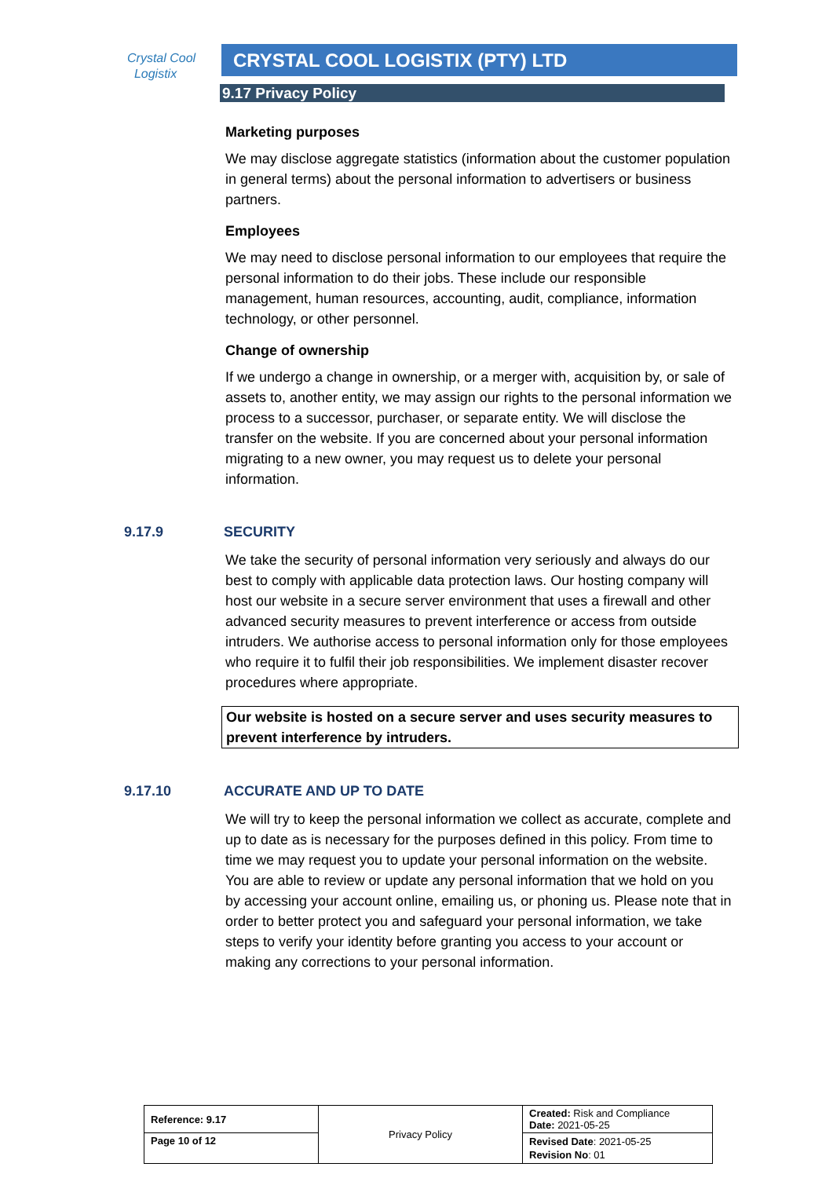Crystal Cool
Logistix
CRYSTAL COOL LOGISTIX (PTY) LTD
9.17 Privacy Policy
Marketing purposes
We may disclose aggregate statistics (information about the customer population in general terms) about the personal information to advertisers or business partners.
Employees
We may need to disclose personal information to our employees that require the personal information to do their jobs. These include our responsible management, human resources, accounting, audit, compliance, information technology, or other personnel.
Change of ownership
If we undergo a change in ownership, or a merger with, acquisition by, or sale of assets to, another entity, we may assign our rights to the personal information we process to a successor, purchaser, or separate entity. We will disclose the transfer on the website. If you are concerned about your personal information migrating to a new owner, you may request us to delete your personal information.
9.17.9 SECURITY
We take the security of personal information very seriously and always do our best to comply with applicable data protection laws. Our hosting company will host our website in a secure server environment that uses a firewall and other advanced security measures to prevent interference or access from outside intruders. We authorise access to personal information only for those employees who require it to fulfil their job responsibilities. We implement disaster recover procedures where appropriate.
Our website is hosted on a secure server and uses security measures to prevent interference by intruders.
9.17.10 ACCURATE AND UP TO DATE
We will try to keep the personal information we collect as accurate, complete and up to date as is necessary for the purposes defined in this policy. From time to time we may request you to update your personal information on the website. You are able to review or update any personal information that we hold on you by accessing your account online, emailing us, or phoning us. Please note that in order to better protect you and safeguard your personal information, we take steps to verify your identity before granting you access to your account or making any corrections to your personal information.
| Reference: 9.17 | Privacy Policy | Created: Risk and Compliance Date: 2021-05-25 |
| Page 10 of 12 | | Revised Date : 2021-05-25 Revision No : 01 |